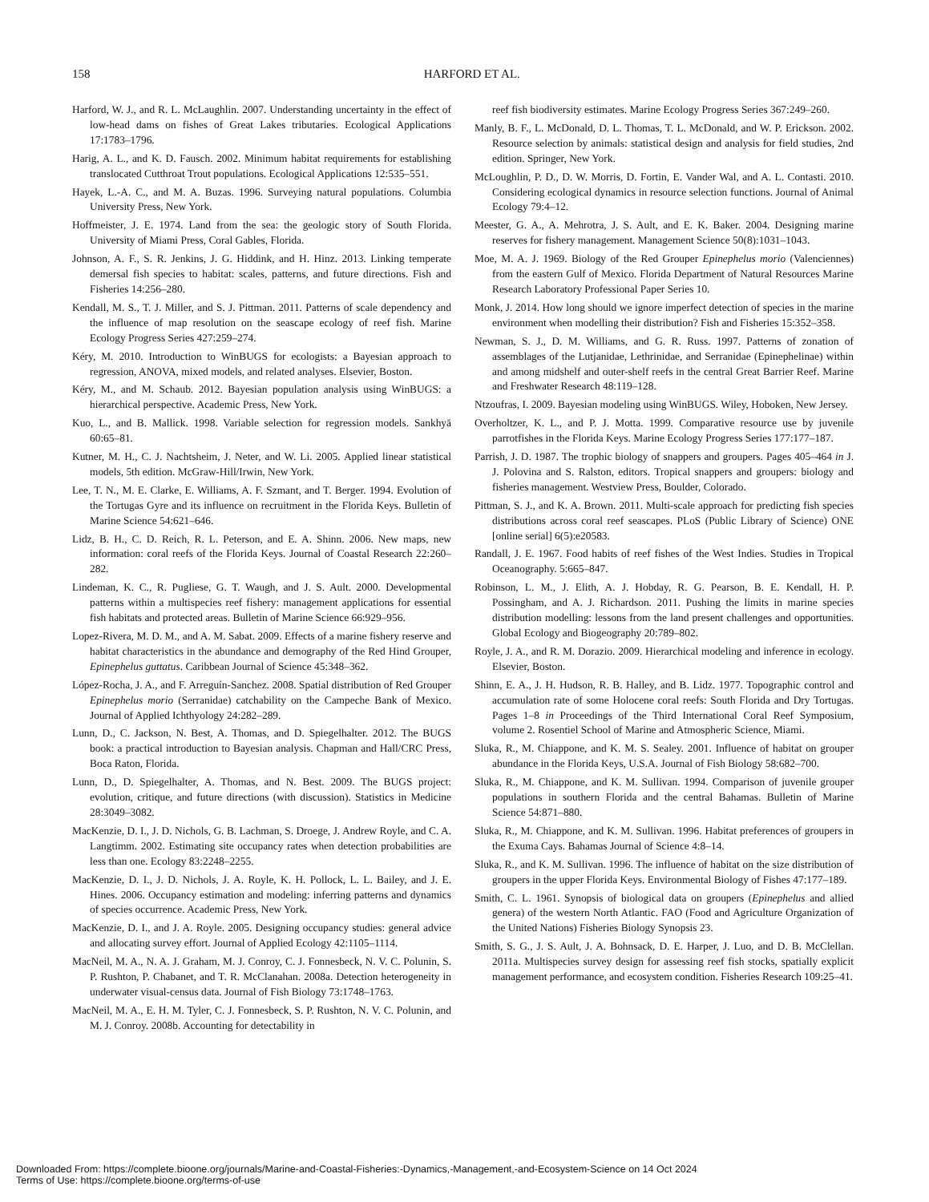158
HARFORD ET AL.
Harford, W. J., and R. L. McLaughlin. 2007. Understanding uncertainty in the effect of low-head dams on fishes of Great Lakes tributaries. Ecological Applications 17:1783–1796.
Harig, A. L., and K. D. Fausch. 2002. Minimum habitat requirements for establishing translocated Cutthroat Trout populations. Ecological Applications 12:535–551.
Hayek, L.-A. C., and M. A. Buzas. 1996. Surveying natural populations. Columbia University Press, New York.
Hoffmeister, J. E. 1974. Land from the sea: the geologic story of South Florida. University of Miami Press, Coral Gables, Florida.
Johnson, A. F., S. R. Jenkins, J. G. Hiddink, and H. Hinz. 2013. Linking temperate demersal fish species to habitat: scales, patterns, and future directions. Fish and Fisheries 14:256–280.
Kendall, M. S., T. J. Miller, and S. J. Pittman. 2011. Patterns of scale dependency and the influence of map resolution on the seascape ecology of reef fish. Marine Ecology Progress Series 427:259–274.
Kéry, M. 2010. Introduction to WinBUGS for ecologists: a Bayesian approach to regression, ANOVA, mixed models, and related analyses. Elsevier, Boston.
Kéry, M., and M. Schaub. 2012. Bayesian population analysis using WinBUGS: a hierarchical perspective. Academic Press, New York.
Kuo, L., and B. Mallick. 1998. Variable selection for regression models. Sankhyā 60:65–81.
Kutner, M. H., C. J. Nachtsheim, J. Neter, and W. Li. 2005. Applied linear statistical models, 5th edition. McGraw-Hill/Irwin, New York.
Lee, T. N., M. E. Clarke, E. Williams, A. F. Szmant, and T. Berger. 1994. Evolution of the Tortugas Gyre and its influence on recruitment in the Florida Keys. Bulletin of Marine Science 54:621–646.
Lidz, B. H., C. D. Reich, R. L. Peterson, and E. A. Shinn. 2006. New maps, new information: coral reefs of the Florida Keys. Journal of Coastal Research 22:260–282.
Lindeman, K. C., R. Pugliese, G. T. Waugh, and J. S. Ault. 2000. Developmental patterns within a multispecies reef fishery: management applications for essential fish habitats and protected areas. Bulletin of Marine Science 66:929–956.
Lopez-Rivera, M. D. M., and A. M. Sabat. 2009. Effects of a marine fishery reserve and habitat characteristics in the abundance and demography of the Red Hind Grouper, Epinephelus guttatus. Caribbean Journal of Science 45:348–362.
López-Rocha, J. A., and F. Arreguín-Sanchez. 2008. Spatial distribution of Red Grouper Epinephelus morio (Serranidae) catchability on the Campeche Bank of Mexico. Journal of Applied Ichthyology 24:282–289.
Lunn, D., C. Jackson, N. Best, A. Thomas, and D. Spiegelhalter. 2012. The BUGS book: a practical introduction to Bayesian analysis. Chapman and Hall/CRC Press, Boca Raton, Florida.
Lunn, D., D. Spiegelhalter, A. Thomas, and N. Best. 2009. The BUGS project: evolution, critique, and future directions (with discussion). Statistics in Medicine 28:3049–3082.
MacKenzie, D. I., J. D. Nichols, G. B. Lachman, S. Droege, J. Andrew Royle, and C. A. Langtimm. 2002. Estimating site occupancy rates when detection probabilities are less than one. Ecology 83:2248–2255.
MacKenzie, D. I., J. D. Nichols, J. A. Royle, K. H. Pollock, L. L. Bailey, and J. E. Hines. 2006. Occupancy estimation and modeling: inferring patterns and dynamics of species occurrence. Academic Press, New York.
MacKenzie, D. I., and J. A. Royle. 2005. Designing occupancy studies: general advice and allocating survey effort. Journal of Applied Ecology 42:1105–1114.
MacNeil, M. A., N. A. J. Graham, M. J. Conroy, C. J. Fonnesbeck, N. V. C. Polunin, S. P. Rushton, P. Chabanet, and T. R. McClanahan. 2008a. Detection heterogeneity in underwater visual-census data. Journal of Fish Biology 73:1748–1763.
MacNeil, M. A., E. H. M. Tyler, C. J. Fonnesbeck, S. P. Rushton, N. V. C. Polunin, and M. J. Conroy. 2008b. Accounting for detectability in
reef fish biodiversity estimates. Marine Ecology Progress Series 367:249–260.
Manly, B. F., L. McDonald, D. L. Thomas, T. L. McDonald, and W. P. Erickson. 2002. Resource selection by animals: statistical design and analysis for field studies, 2nd edition. Springer, New York.
McLoughlin, P. D., D. W. Morris, D. Fortin, E. Vander Wal, and A. L. Contasti. 2010. Considering ecological dynamics in resource selection functions. Journal of Animal Ecology 79:4–12.
Meester, G. A., A. Mehrotra, J. S. Ault, and E. K. Baker. 2004. Designing marine reserves for fishery management. Management Science 50(8):1031–1043.
Moe, M. A. J. 1969. Biology of the Red Grouper Epinephelus morio (Valenciennes) from the eastern Gulf of Mexico. Florida Department of Natural Resources Marine Research Laboratory Professional Paper Series 10.
Monk, J. 2014. How long should we ignore imperfect detection of species in the marine environment when modelling their distribution? Fish and Fisheries 15:352–358.
Newman, S. J., D. M. Williams, and G. R. Russ. 1997. Patterns of zonation of assemblages of the Lutjanidae, Lethrinidae, and Serranidae (Epinephelinae) within and among midshelf and outer-shelf reefs in the central Great Barrier Reef. Marine and Freshwater Research 48:119–128.
Ntzoufras, I. 2009. Bayesian modeling using WinBUGS. Wiley, Hoboken, New Jersey.
Overholtzer, K. L., and P. J. Motta. 1999. Comparative resource use by juvenile parrotfishes in the Florida Keys. Marine Ecology Progress Series 177:177–187.
Parrish, J. D. 1987. The trophic biology of snappers and groupers. Pages 405–464 in J. J. Polovina and S. Ralston, editors. Tropical snappers and groupers: biology and fisheries management. Westview Press, Boulder, Colorado.
Pittman, S. J., and K. A. Brown. 2011. Multi-scale approach for predicting fish species distributions across coral reef seascapes. PLoS (Public Library of Science) ONE [online serial] 6(5):e20583.
Randall, J. E. 1967. Food habits of reef fishes of the West Indies. Studies in Tropical Oceanography. 5:665–847.
Robinson, L. M., J. Elith, A. J. Hobday, R. G. Pearson, B. E. Kendall, H. P. Possingham, and A. J. Richardson. 2011. Pushing the limits in marine species distribution modelling: lessons from the land present challenges and opportunities. Global Ecology and Biogeography 20:789–802.
Royle, J. A., and R. M. Dorazio. 2009. Hierarchical modeling and inference in ecology. Elsevier, Boston.
Shinn, E. A., J. H. Hudson, R. B. Halley, and B. Lidz. 1977. Topographic control and accumulation rate of some Holocene coral reefs: South Florida and Dry Tortugas. Pages 1–8 in Proceedings of the Third International Coral Reef Symposium, volume 2. Rosentiel School of Marine and Atmospheric Science, Miami.
Sluka, R., M. Chiappone, and K. M. S. Sealey. 2001. Influence of habitat on grouper abundance in the Florida Keys, U.S.A. Journal of Fish Biology 58:682–700.
Sluka, R., M. Chiappone, and K. M. Sullivan. 1994. Comparison of juvenile grouper populations in southern Florida and the central Bahamas. Bulletin of Marine Science 54:871–880.
Sluka, R., M. Chiappone, and K. M. Sullivan. 1996. Habitat preferences of groupers in the Exuma Cays. Bahamas Journal of Science 4:8–14.
Sluka, R., and K. M. Sullivan. 1996. The influence of habitat on the size distribution of groupers in the upper Florida Keys. Environmental Biology of Fishes 47:177–189.
Smith, C. L. 1961. Synopsis of biological data on groupers (Epinephelus and allied genera) of the western North Atlantic. FAO (Food and Agriculture Organization of the United Nations) Fisheries Biology Synopsis 23.
Smith, S. G., J. S. Ault, J. A. Bohnsack, D. E. Harper, J. Luo, and D. B. McClellan. 2011a. Multispecies survey design for assessing reef fish stocks, spatially explicit management performance, and ecosystem condition. Fisheries Research 109:25–41.
Downloaded From: https://complete.bioone.org/journals/Marine-and-Coastal-Fisheries:-Dynamics,-Management,-and-Ecosystem-Science on 14 Oct 2024
Terms of Use: https://complete.bioone.org/terms-of-use